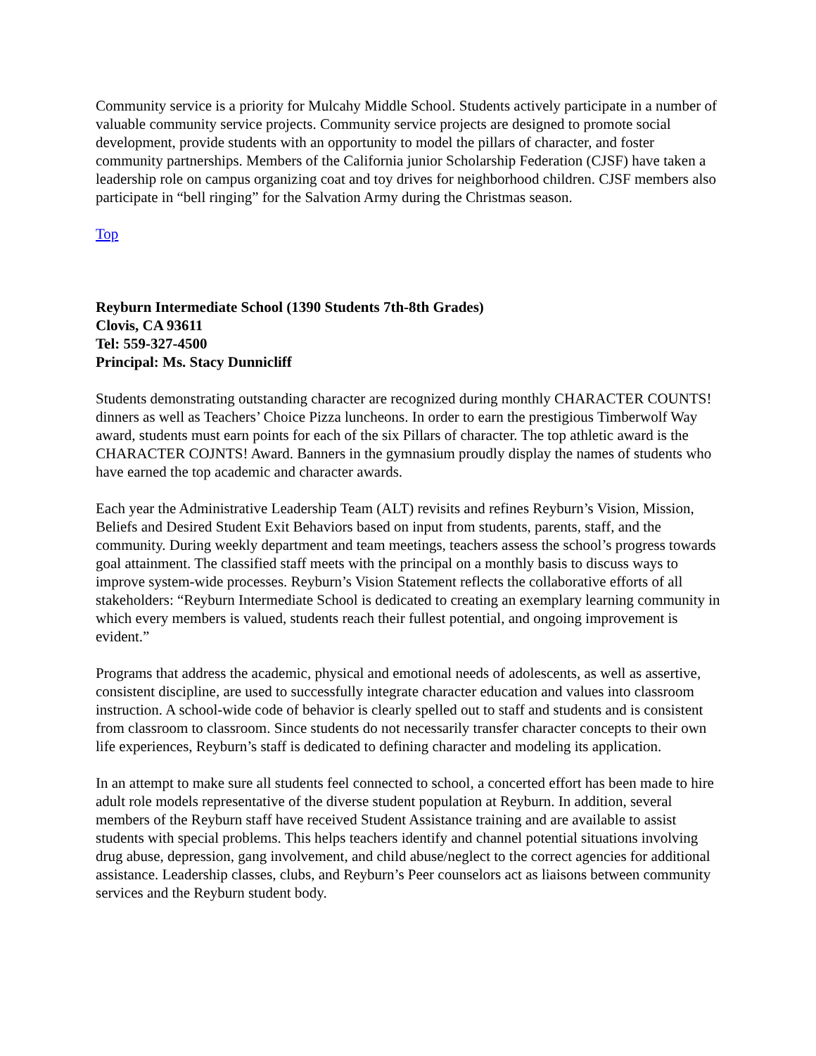Community service is a priority for Mulcahy Middle School. Students actively participate in a number of valuable community service projects. Community service projects are designed to promote social development, provide students with an opportunity to model the pillars of character, and foster community partnerships. Members of the California junior Scholarship Federation (CJSF) have taken a leadership role on campus organizing coat and toy drives for neighborhood children. CJSF members also participate in “bell ringing” for the Salvation Army during the Christmas season.
Top
Reyburn Intermediate School (1390 Students 7th-8th Grades)
Clovis, CA 93611
Tel: 559-327-4500
Principal: Ms. Stacy Dunnicliff
Students demonstrating outstanding character are recognized during monthly CHARACTER COUNTS! dinners as well as Teachers’ Choice Pizza luncheons. In order to earn the prestigious Timberwolf Way award, students must earn points for each of the six Pillars of character. The top athletic award is the CHARACTER COJNTS! Award. Banners in the gymnasium proudly display the names of students who have earned the top academic and character awards.
Each year the Administrative Leadership Team (ALT) revisits and refines Reyburn’s Vision, Mission, Beliefs and Desired Student Exit Behaviors based on input from students, parents, staff, and the community. During weekly department and team meetings, teachers assess the school’s progress towards goal attainment. The classified staff meets with the principal on a monthly basis to discuss ways to improve system-wide processes. Reyburn’s Vision Statement reflects the collaborative efforts of all stakeholders: “Reyburn Intermediate School is dedicated to creating an exemplary learning community in which every members is valued, students reach their fullest potential, and ongoing improvement is evident.”
Programs that address the academic, physical and emotional needs of adolescents, as well as assertive, consistent discipline, are used to successfully integrate character education and values into classroom instruction. A school-wide code of behavior is clearly spelled out to staff and students and is consistent from classroom to classroom. Since students do not necessarily transfer character concepts to their own life experiences, Reyburn’s staff is dedicated to defining character and modeling its application.
In an attempt to make sure all students feel connected to school, a concerted effort has been made to hire adult role models representative of the diverse student population at Reyburn. In addition, several members of the Reyburn staff have received Student Assistance training and are available to assist students with special problems. This helps teachers identify and channel potential situations involving drug abuse, depression, gang involvement, and child abuse/neglect to the correct agencies for additional assistance. Leadership classes, clubs, and Reyburn’s Peer counselors act as liaisons between community services and the Reyburn student body.